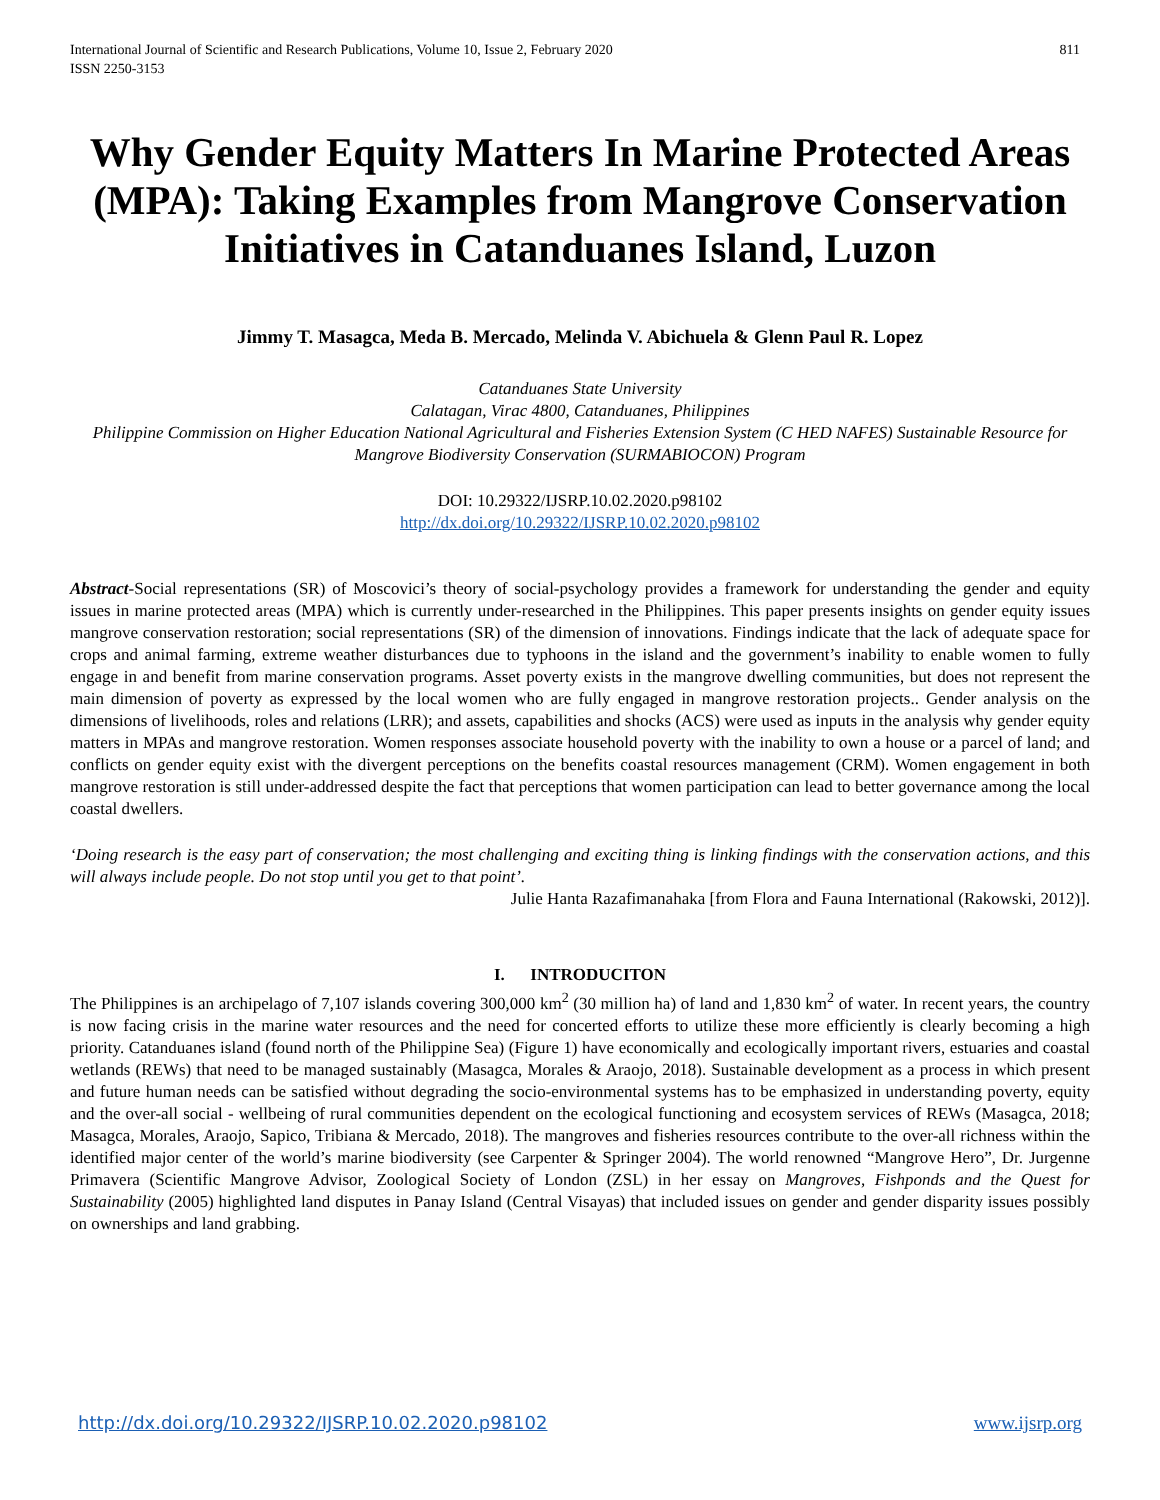International Journal of Scientific and Research Publications, Volume 10, Issue 2, February 2020
ISSN 2250-3153
811
Why Gender Equity Matters In Marine Protected Areas (MPA): Taking Examples from Mangrove Conservation Initiatives in Catanduanes Island, Luzon
Jimmy T. Masagca, Meda B. Mercado, Melinda V. Abichuela & Glenn Paul R. Lopez
Catanduanes State University
Calatagan, Virac 4800, Catanduanes, Philippines
Philippine Commission on Higher Education National Agricultural and Fisheries Extension System (C HED NAFES) Sustainable Resource for Mangrove Biodiversity Conservation (SURMABIOCON) Program
DOI: 10.29322/IJSRP.10.02.2020.p98102
http://dx.doi.org/10.29322/IJSRP.10.02.2020.p98102
Abstract-Social representations (SR) of Moscovici’s theory of social-psychology provides a framework for understanding the gender and equity issues in marine protected areas (MPA) which is currently under-researched in the Philippines. This paper presents insights on gender equity issues mangrove conservation restoration; social representations (SR) of the dimension of innovations. Findings indicate that the lack of adequate space for crops and animal farming, extreme weather disturbances due to typhoons in the island and the government’s inability to enable women to fully engage in and benefit from marine conservation programs. Asset poverty exists in the mangrove dwelling communities, but does not represent the main dimension of poverty as expressed by the local women who are fully engaged in mangrove restoration projects.. Gender analysis on the dimensions of livelihoods, roles and relations (LRR); and assets, capabilities and shocks (ACS) were used as inputs in the analysis why gender equity matters in MPAs and mangrove restoration. Women responses associate household poverty with the inability to own a house or a parcel of land; and conflicts on gender equity exist with the divergent perceptions on the benefits coastal resources management (CRM). Women engagement in both mangrove restoration is still under-addressed despite the fact that perceptions that women participation can lead to better governance among the local coastal dwellers.
‘Doing research is the easy part of conservation; the most challenging and exciting thing is linking findings with the conservation actions, and this will always include people. Do not stop until you get to that point’.
Julie Hanta Razafimanahaka [from Flora and Fauna International (Rakowski, 2012)].
I. INTRODUCITON
The Philippines is an archipelago of 7,107 islands covering 300,000 km<sup>2</sup> (30 million ha) of land and 1,830 km<sup>2</sup> of water. In recent years, the country is now facing crisis in the marine water resources and the need for concerted efforts to utilize these more efficiently is clearly becoming a high priority. Catanduanes island (found north of the Philippine Sea) (Figure 1) have economically and ecologically important rivers, estuaries and coastal wetlands (REWs) that need to be managed sustainably (Masagca, Morales & Araojo, 2018). Sustainable development as a process in which present and future human needs can be satisfied without degrading the socio-environmental systems has to be emphasized in understanding poverty, equity and the over-all social - wellbeing of rural communities dependent on the ecological functioning and ecosystem services of REWs (Masagca, 2018; Masagca, Morales, Araojo, Sapico, Tribiana & Mercado, 2018). The mangroves and fisheries resources contribute to the over-all richness within the identified major center of the world’s marine biodiversity (see Carpenter & Springer 2004). The world renowned “Mangrove Hero”, Dr. Jurgenne Primavera (Scientific Mangrove Advisor, Zoological Society of London (ZSL) in her essay on Mangroves, Fishponds and the Quest for Sustainability (2005) highlighted land disputes in Panay Island (Central Visayas) that included issues on gender and gender disparity issues possibly on ownerships and land grabbing.
http://dx.doi.org/10.29322/IJSRP.10.02.2020.p98102 www.ijsrp.org